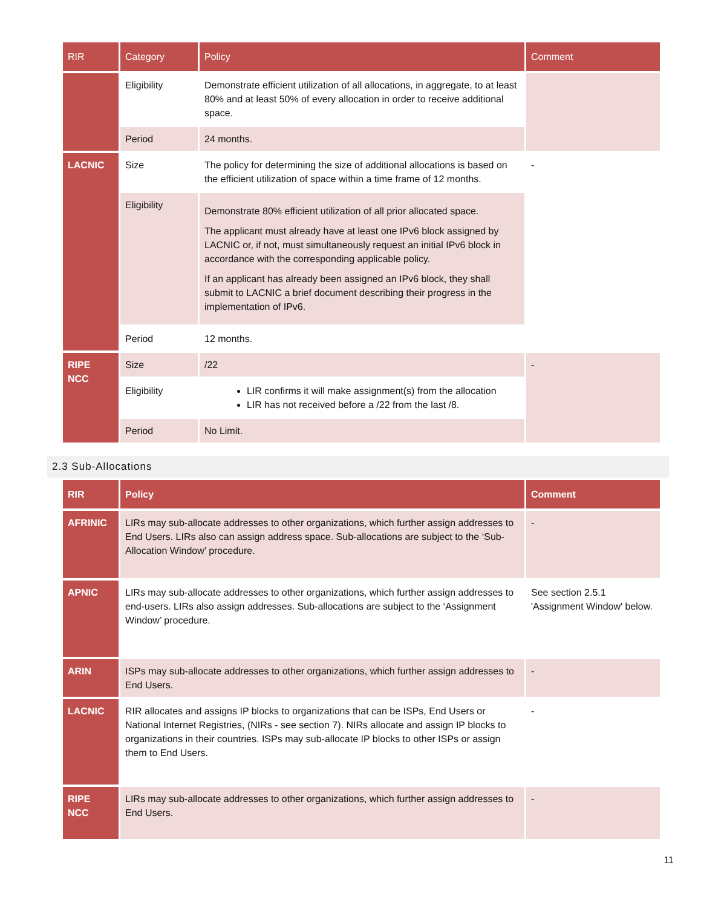| RIR | Category | Policy | Comment |
| --- | --- | --- | --- |
| | Eligibility | Demonstrate efficient utilization of all allocations, in aggregate, to at least 80% and at least 50% of every allocation in order to receive additional space. | |
| | Period | 24 months. | |
| LACNIC | Size | The policy for determining the size of additional allocations is based on the efficient utilization of space within a time frame of 12 months. | - |
| | Eligibility | Demonstrate 80% efficient utilization of all prior allocated space. The applicant must already have at least one IPv6 block assigned by LACNIC or, if not, must simultaneously request an initial IPv6 block in accordance with the corresponding applicable policy. If an applicant has already been assigned an IPv6 block, they shall submit to LACNIC a brief document describing their progress in the implementation of IPv6. | |
| | Period | 12 months. | |
| RIPE NCC | Size | /22 | - |
| | Eligibility | LIR confirms it will make assignment(s) from the allocation LIR has not received before a /22 from the last /8. | |
| | Period | No Limit. | |
2.3 Sub-Allocations
| RIR | Policy | Comment |
| --- | --- | --- |
| AFRINIC | LIRs may sub-allocate addresses to other organizations, which further assign addresses to End Users. LIRs also can assign address space. Sub-allocations are subject to the ‘Sub-Allocation Window’ procedure. | - |
| APNIC | LIRs may sub-allocate addresses to other organizations, which further assign addresses to end-users. LIRs also assign addresses. Sub-allocations are subject to the ‘Assignment Window’ procedure. | See section 2.5.1 'Assignment Window' below. |
| ARIN | ISPs may sub-allocate addresses to other organizations, which further assign addresses to End Users. | - |
| LACNIC | RIR allocates and assigns IP blocks to organizations that can be ISPs, End Users or National Internet Registries, (NIRs - see section 7). NIRs allocate and assign IP blocks to organizations in their countries. ISPs may sub-allocate IP blocks to other ISPs or assign them to End Users. | - |
| RIPE NCC | LIRs may sub-allocate addresses to other organizations, which further assign addresses to End Users. | - |
11